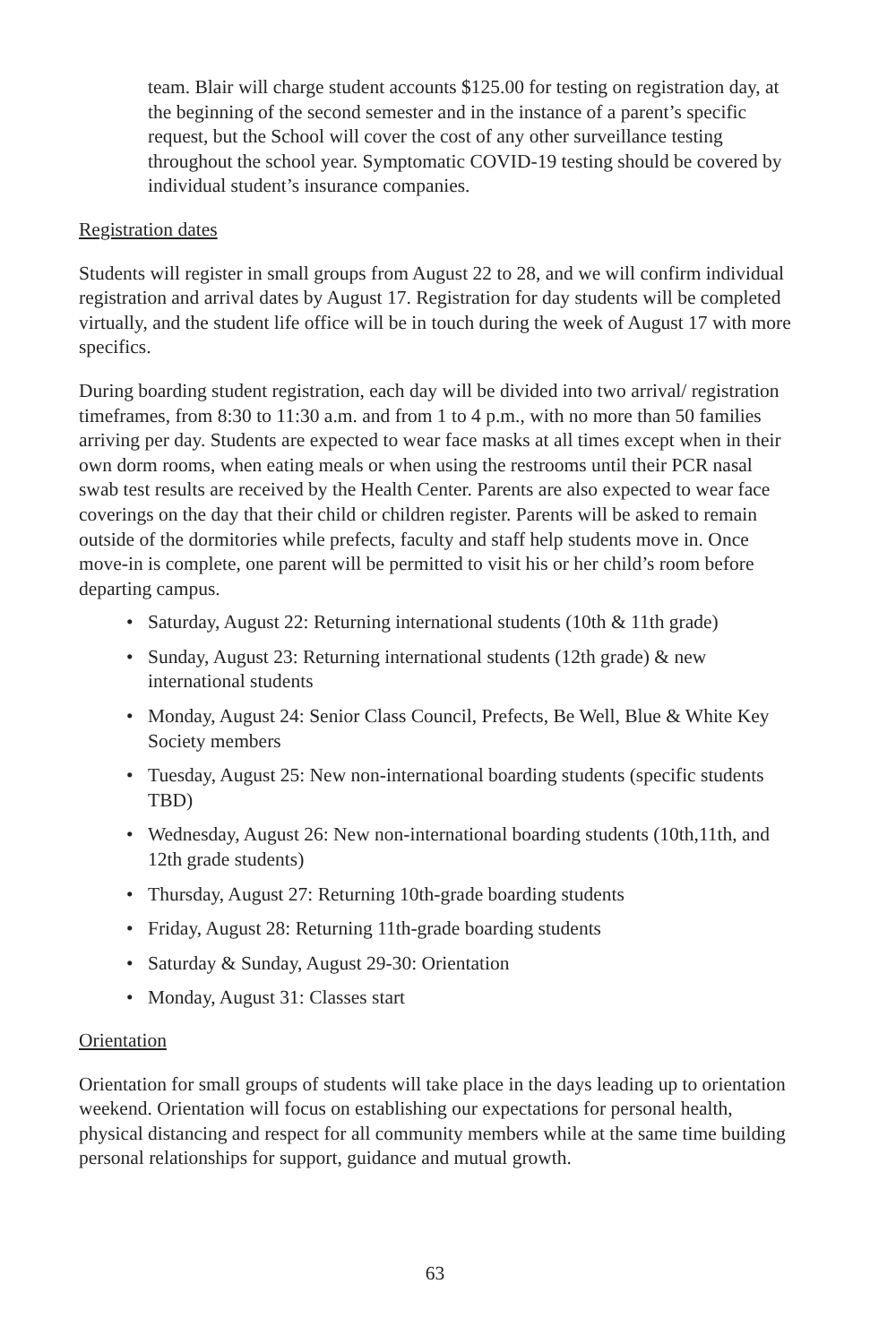team. Blair will charge student accounts $125.00 for testing on registration day, at the beginning of the second semester and in the instance of a parent’s specific request, but the School will cover the cost of any other surveillance testing throughout the school year. Symptomatic COVID-19 testing should be covered by individual student’s insurance companies.
Registration dates
Students will register in small groups from August 22 to 28, and we will confirm individual registration and arrival dates by August 17. Registration for day students will be completed virtually, and the student life office will be in touch during the week of August 17 with more specifics.
During boarding student registration, each day will be divided into two arrival/ registration timeframes, from 8:30 to 11:30 a.m. and from 1 to 4 p.m., with no more than 50 families arriving per day. Students are expected to wear face masks at all times except when in their own dorm rooms, when eating meals or when using the restrooms until their PCR nasal swab test results are received by the Health Center. Parents are also expected to wear face coverings on the day that their child or children register. Parents will be asked to remain outside of the dormitories while prefects, faculty and staff help students move in. Once move-in is complete, one parent will be permitted to visit his or her child’s room before departing campus.
• Saturday, August 22: Returning international students (10th & 11th grade)
• Sunday, August 23: Returning international students (12th grade) & new international students
• Monday, August 24: Senior Class Council, Prefects, Be Well, Blue & White Key Society members
• Tuesday, August 25: New non-international boarding students (specific students TBD)
• Wednesday, August 26: New non-international boarding students (10th,11th, and 12th grade students)
• Thursday, August 27: Returning 10th-grade boarding students
• Friday, August 28: Returning 11th-grade boarding students
• Saturday & Sunday, August 29-30: Orientation
• Monday, August 31: Classes start
Orientation
Orientation for small groups of students will take place in the days leading up to orientation weekend. Orientation will focus on establishing our expectations for personal health, physical distancing and respect for all community members while at the same time building personal relationships for support, guidance and mutual growth.
63